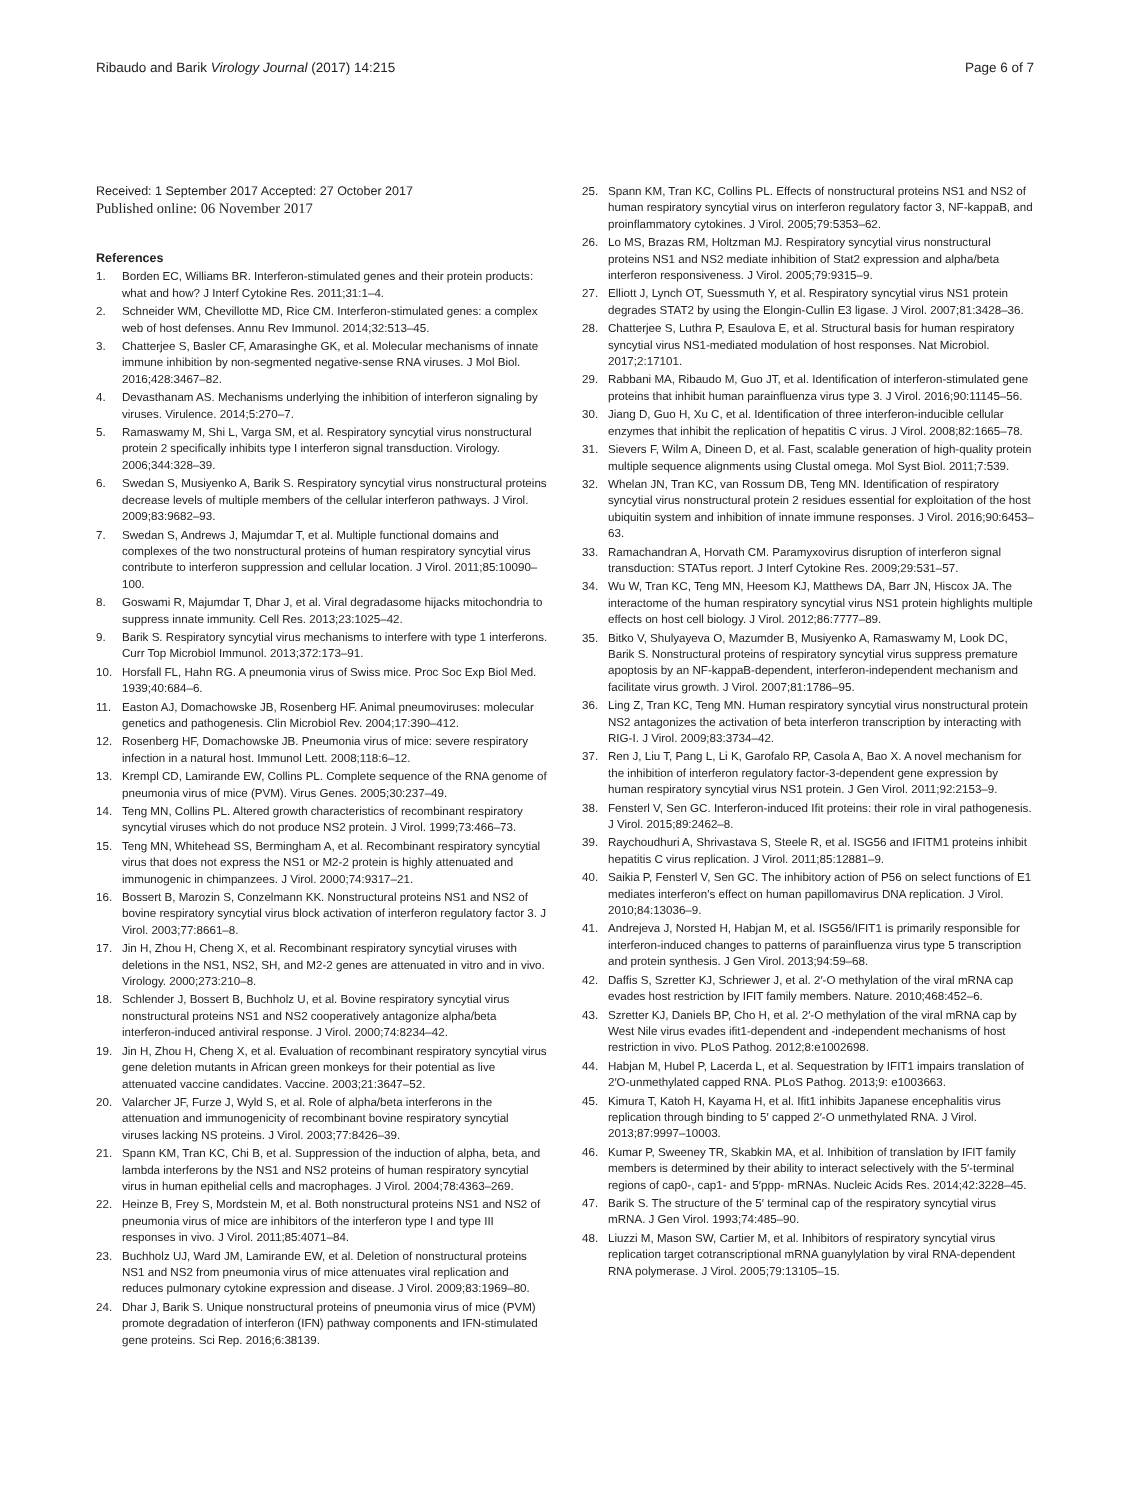Ribaudo and Barik Virology Journal (2017) 14:215
Page 6 of 7
Received: 1 September 2017 Accepted: 27 October 2017
Published online: 06 November 2017
References
1. Borden EC, Williams BR. Interferon-stimulated genes and their protein products: what and how? J Interf Cytokine Res. 2011;31:1–4.
2. Schneider WM, Chevillotte MD, Rice CM. Interferon-stimulated genes: a complex web of host defenses. Annu Rev Immunol. 2014;32:513–45.
3. Chatterjee S, Basler CF, Amarasinghe GK, et al. Molecular mechanisms of innate immune inhibition by non-segmented negative-sense RNA viruses. J Mol Biol. 2016;428:3467–82.
4. Devasthanam AS. Mechanisms underlying the inhibition of interferon signaling by viruses. Virulence. 2014;5:270–7.
5. Ramaswamy M, Shi L, Varga SM, et al. Respiratory syncytial virus nonstructural protein 2 specifically inhibits type I interferon signal transduction. Virology. 2006;344:328–39.
6. Swedan S, Musiyenko A, Barik S. Respiratory syncytial virus nonstructural proteins decrease levels of multiple members of the cellular interferon pathways. J Virol. 2009;83:9682–93.
7. Swedan S, Andrews J, Majumdar T, et al. Multiple functional domains and complexes of the two nonstructural proteins of human respiratory syncytial virus contribute to interferon suppression and cellular location. J Virol. 2011;85:10090–100.
8. Goswami R, Majumdar T, Dhar J, et al. Viral degradasome hijacks mitochondria to suppress innate immunity. Cell Res. 2013;23:1025–42.
9. Barik S. Respiratory syncytial virus mechanisms to interfere with type 1 interferons. Curr Top Microbiol Immunol. 2013;372:173–91.
10. Horsfall FL, Hahn RG. A pneumonia virus of Swiss mice. Proc Soc Exp Biol Med. 1939;40:684–6.
11. Easton AJ, Domachowske JB, Rosenberg HF. Animal pneumoviruses: molecular genetics and pathogenesis. Clin Microbiol Rev. 2004;17:390–412.
12. Rosenberg HF, Domachowske JB. Pneumonia virus of mice: severe respiratory infection in a natural host. Immunol Lett. 2008;118:6–12.
13. Krempl CD, Lamirande EW, Collins PL. Complete sequence of the RNA genome of pneumonia virus of mice (PVM). Virus Genes. 2005;30:237–49.
14. Teng MN, Collins PL. Altered growth characteristics of recombinant respiratory syncytial viruses which do not produce NS2 protein. J Virol. 1999;73:466–73.
15. Teng MN, Whitehead SS, Bermingham A, et al. Recombinant respiratory syncytial virus that does not express the NS1 or M2-2 protein is highly attenuated and immunogenic in chimpanzees. J Virol. 2000;74:9317–21.
16. Bossert B, Marozin S, Conzelmann KK. Nonstructural proteins NS1 and NS2 of bovine respiratory syncytial virus block activation of interferon regulatory factor 3. J Virol. 2003;77:8661–8.
17. Jin H, Zhou H, Cheng X, et al. Recombinant respiratory syncytial viruses with deletions in the NS1, NS2, SH, and M2-2 genes are attenuated in vitro and in vivo. Virology. 2000;273:210–8.
18. Schlender J, Bossert B, Buchholz U, et al. Bovine respiratory syncytial virus nonstructural proteins NS1 and NS2 cooperatively antagonize alpha/beta interferon-induced antiviral response. J Virol. 2000;74:8234–42.
19. Jin H, Zhou H, Cheng X, et al. Evaluation of recombinant respiratory syncytial virus gene deletion mutants in African green monkeys for their potential as live attenuated vaccine candidates. Vaccine. 2003;21:3647–52.
20. Valarcher JF, Furze J, Wyld S, et al. Role of alpha/beta interferons in the attenuation and immunogenicity of recombinant bovine respiratory syncytial viruses lacking NS proteins. J Virol. 2003;77:8426–39.
21. Spann KM, Tran KC, Chi B, et al. Suppression of the induction of alpha, beta, and lambda interferons by the NS1 and NS2 proteins of human respiratory syncytial virus in human epithelial cells and macrophages. J Virol. 2004;78:4363–269.
22. Heinze B, Frey S, Mordstein M, et al. Both nonstructural proteins NS1 and NS2 of pneumonia virus of mice are inhibitors of the interferon type I and type III responses in vivo. J Virol. 2011;85:4071–84.
23. Buchholz UJ, Ward JM, Lamirande EW, et al. Deletion of nonstructural proteins NS1 and NS2 from pneumonia virus of mice attenuates viral replication and reduces pulmonary cytokine expression and disease. J Virol. 2009;83:1969–80.
24. Dhar J, Barik S. Unique nonstructural proteins of pneumonia virus of mice (PVM) promote degradation of interferon (IFN) pathway components and IFN-stimulated gene proteins. Sci Rep. 2016;6:38139.
25. Spann KM, Tran KC, Collins PL. Effects of nonstructural proteins NS1 and NS2 of human respiratory syncytial virus on interferon regulatory factor 3, NF-kappaB, and proinflammatory cytokines. J Virol. 2005;79:5353–62.
26. Lo MS, Brazas RM, Holtzman MJ. Respiratory syncytial virus nonstructural proteins NS1 and NS2 mediate inhibition of Stat2 expression and alpha/beta interferon responsiveness. J Virol. 2005;79:9315–9.
27. Elliott J, Lynch OT, Suessmuth Y, et al. Respiratory syncytial virus NS1 protein degrades STAT2 by using the Elongin-Cullin E3 ligase. J Virol. 2007;81:3428–36.
28. Chatterjee S, Luthra P, Esaulova E, et al. Structural basis for human respiratory syncytial virus NS1-mediated modulation of host responses. Nat Microbiol. 2017;2:17101.
29. Rabbani MA, Ribaudo M, Guo JT, et al. Identification of interferon-stimulated gene proteins that inhibit human parainfluenza virus type 3. J Virol. 2016;90:11145–56.
30. Jiang D, Guo H, Xu C, et al. Identification of three interferon-inducible cellular enzymes that inhibit the replication of hepatitis C virus. J Virol. 2008;82:1665–78.
31. Sievers F, Wilm A, Dineen D, et al. Fast, scalable generation of high-quality protein multiple sequence alignments using Clustal omega. Mol Syst Biol. 2011;7:539.
32. Whelan JN, Tran KC, van Rossum DB, Teng MN. Identification of respiratory syncytial virus nonstructural protein 2 residues essential for exploitation of the host ubiquitin system and inhibition of innate immune responses. J Virol. 2016;90:6453–63.
33. Ramachandran A, Horvath CM. Paramyxovirus disruption of interferon signal transduction: STATus report. J Interf Cytokine Res. 2009;29:531–57.
34. Wu W, Tran KC, Teng MN, Heesom KJ, Matthews DA, Barr JN, Hiscox JA. The interactome of the human respiratory syncytial virus NS1 protein highlights multiple effects on host cell biology. J Virol. 2012;86:7777–89.
35. Bitko V, Shulyayeva O, Mazumder B, Musiyenko A, Ramaswamy M, Look DC, Barik S. Nonstructural proteins of respiratory syncytial virus suppress premature apoptosis by an NF-kappaB-dependent, interferon-independent mechanism and facilitate virus growth. J Virol. 2007;81:1786–95.
36. Ling Z, Tran KC, Teng MN. Human respiratory syncytial virus nonstructural protein NS2 antagonizes the activation of beta interferon transcription by interacting with RIG-I. J Virol. 2009;83:3734–42.
37. Ren J, Liu T, Pang L, Li K, Garofalo RP, Casola A, Bao X. A novel mechanism for the inhibition of interferon regulatory factor-3-dependent gene expression by human respiratory syncytial virus NS1 protein. J Gen Virol. 2011;92:2153–9.
38. Fensterl V, Sen GC. Interferon-induced Ifit proteins: their role in viral pathogenesis. J Virol. 2015;89:2462–8.
39. Raychoudhuri A, Shrivastava S, Steele R, et al. ISG56 and IFITM1 proteins inhibit hepatitis C virus replication. J Virol. 2011;85:12881–9.
40. Saikia P, Fensterl V, Sen GC. The inhibitory action of P56 on select functions of E1 mediates interferon's effect on human papillomavirus DNA replication. J Virol. 2010;84:13036–9.
41. Andrejeva J, Norsted H, Habjan M, et al. ISG56/IFIT1 is primarily responsible for interferon-induced changes to patterns of parainfluenza virus type 5 transcription and protein synthesis. J Gen Virol. 2013;94:59–68.
42. Daffis S, Szretter KJ, Schriewer J, et al. 2′-O methylation of the viral mRNA cap evades host restriction by IFIT family members. Nature. 2010;468:452–6.
43. Szretter KJ, Daniels BP, Cho H, et al. 2′-O methylation of the viral mRNA cap by West Nile virus evades ifit1-dependent and -independent mechanisms of host restriction in vivo. PLoS Pathog. 2012;8:e1002698.
44. Habjan M, Hubel P, Lacerda L, et al. Sequestration by IFIT1 impairs translation of 2′O-unmethylated capped RNA. PLoS Pathog. 2013;9: e1003663.
45. Kimura T, Katoh H, Kayama H, et al. Ifit1 inhibits Japanese encephalitis virus replication through binding to 5′ capped 2′-O unmethylated RNA. J Virol. 2013;87:9997–10003.
46. Kumar P, Sweeney TR, Skabkin MA, et al. Inhibition of translation by IFIT family members is determined by their ability to interact selectively with the 5′-terminal regions of cap0-, cap1- and 5′ppp- mRNAs. Nucleic Acids Res. 2014;42:3228–45.
47. Barik S. The structure of the 5′ terminal cap of the respiratory syncytial virus mRNA. J Gen Virol. 1993;74:485–90.
48. Liuzzi M, Mason SW, Cartier M, et al. Inhibitors of respiratory syncytial virus replication target cotranscriptional mRNA guanylylation by viral RNA-dependent RNA polymerase. J Virol. 2005;79:13105–15.